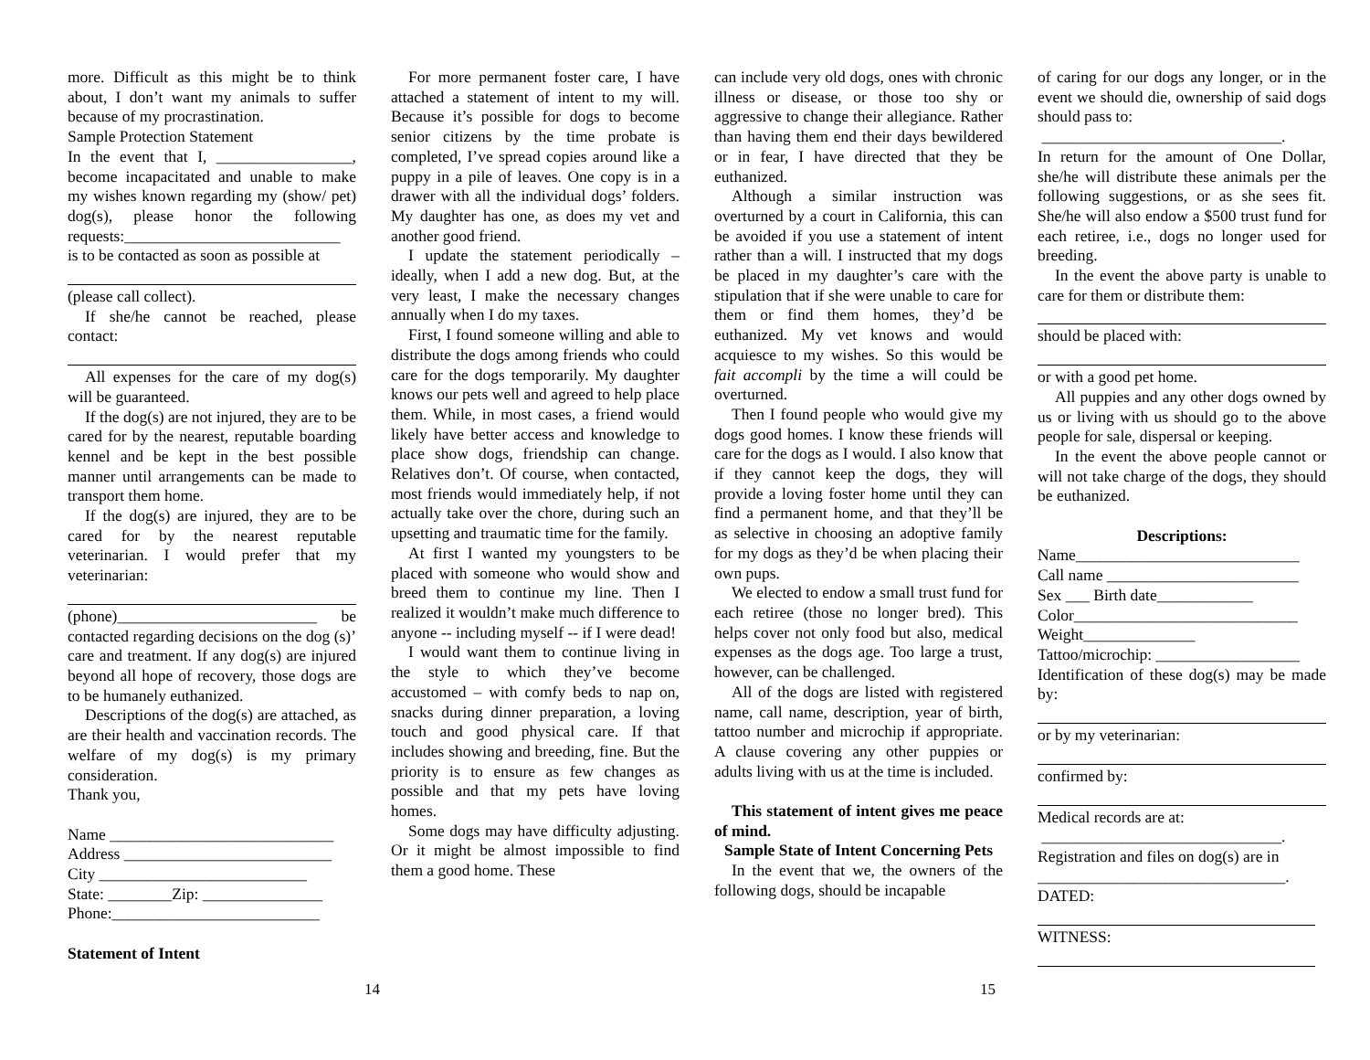more. Difficult as this might be to think about, I don’t want my animals to suffer because of my procrastination.
Sample Protection Statement
In the event that I, _________________, become incapacitated and unable to make my wishes known regarding my (show/ pet) dog(s), please honor the following requests:___________________________
is to be contacted as soon as possible at
(please call collect).
If she/he cannot be reached, please contact:
All expenses for the care of my dog(s) will be guaranteed.
If the dog(s) are not injured, they are to be cared for by the nearest, reputable boarding kennel and be kept in the best possible manner until arrangements can be made to transport them home.
If the dog(s) are injured, they are to be cared for by the nearest reputable veterinarian. I would prefer that my veterinarian:
(phone)_________________________ be contacted regarding decisions on the dog (s)’ care and treatment. If any dog(s) are injured beyond all hope of recovery, those dogs are to be humanely euthanized.
Descriptions of the dog(s) are attached, as are their health and vaccination records. The welfare of my dog(s) is my primary consideration.
Thank you,
Name ____________________________
Address __________________________
City __________________________
State: ________Zip: _______________
Phone:__________________________
Statement of Intent
For more permanent foster care, I have attached a statement of intent to my will. Because it’s possible for dogs to become senior citizens by the time probate is completed, I’ve spread copies around like a puppy in a pile of leaves. One copy is in a drawer with all the individual dogs’ folders. My daughter has one, as does my vet and another good friend.
I update the statement periodically – ideally, when I add a new dog. But, at the very least, I make the necessary changes annually when I do my taxes.
First, I found someone willing and able to distribute the dogs among friends who could care for the dogs temporarily. My daughter knows our pets well and agreed to help place them. While, in most cases, a friend would likely have better access and knowledge to place show dogs, friendship can change. Relatives don’t. Of course, when contacted, most friends would immediately help, if not actually take over the chore, during such an upsetting and traumatic time for the family.
At first I wanted my youngsters to be placed with someone who would show and breed them to continue my line. Then I realized it wouldn’t make much difference to anyone -- including myself -- if I were dead!
I would want them to continue living in the style to which they’ve become accustomed – with comfy beds to nap on, snacks during dinner preparation, a loving touch and good physical care. If that includes showing and breeding, fine. But the priority is to ensure as few changes as possible and that my pets have loving homes.
Some dogs may have difficulty adjusting. Or it might be almost impossible to find them a good home. These
can include very old dogs, ones with chronic illness or disease, or those too shy or aggressive to change their allegiance. Rather than having them end their days bewildered or in fear, I have directed that they be euthanized.
Although a similar instruction was overturned by a court in California, this can be avoided if you use a statement of intent rather than a will. I instructed that my dogs be placed in my daughter’s care with the stipulation that if she were unable to care for them or find them homes, they’d be euthanized. My vet knows and would acquiesce to my wishes. So this would be fait accompli by the time a will could be overturned.
Then I found people who would give my dogs good homes. I know these friends will care for the dogs as I would. I also know that if they cannot keep the dogs, they will provide a loving foster home until they can find a permanent home, and that they’ll be as selective in choosing an adoptive family for my dogs as they’d be when placing their own pups.
We elected to endow a small trust fund for each retiree (those no longer bred). This helps cover not only food but also, medical expenses as the dogs age. Too large a trust, however, can be challenged.
All of the dogs are listed with registered name, call name, description, year of birth, tattoo number and microchip if appropriate. A clause covering any other puppies or adults living with us at the time is included.
This statement of intent gives me peace of mind.
Sample State of Intent Concerning Pets
In the event that we, the owners of the following dogs, should be incapable
of caring for our dogs any longer, or in the event we should die, ownership of said dogs should pass to:
______________________________.
In return for the amount of One Dollar, she/he will distribute these animals per the following suggestions, or as she sees fit. She/he will also endow a $500 trust fund for each retiree, i.e., dogs no longer used for breeding.
In the event the above party is unable to care for them or distribute them:
should be placed with:
or with a good pet home.
All puppies and any other dogs owned by us or living with us should go to the above people for sale, dispersal or keeping.
In the event the above people cannot or will not take charge of the dogs, they should be euthanized.
Descriptions:
Name____________________________
Call name ________________________
Sex ___ Birth date____________
Color____________________________
Weight______________
Tattoo/microchip: __________________
Identification of these dog(s) may be made by:
or by my veterinarian:
confirmed by:
Medical records are at:
______________________________.
Registration and files on dog(s) are in
_______________________________.
DATED:
WITNESS:
14 15